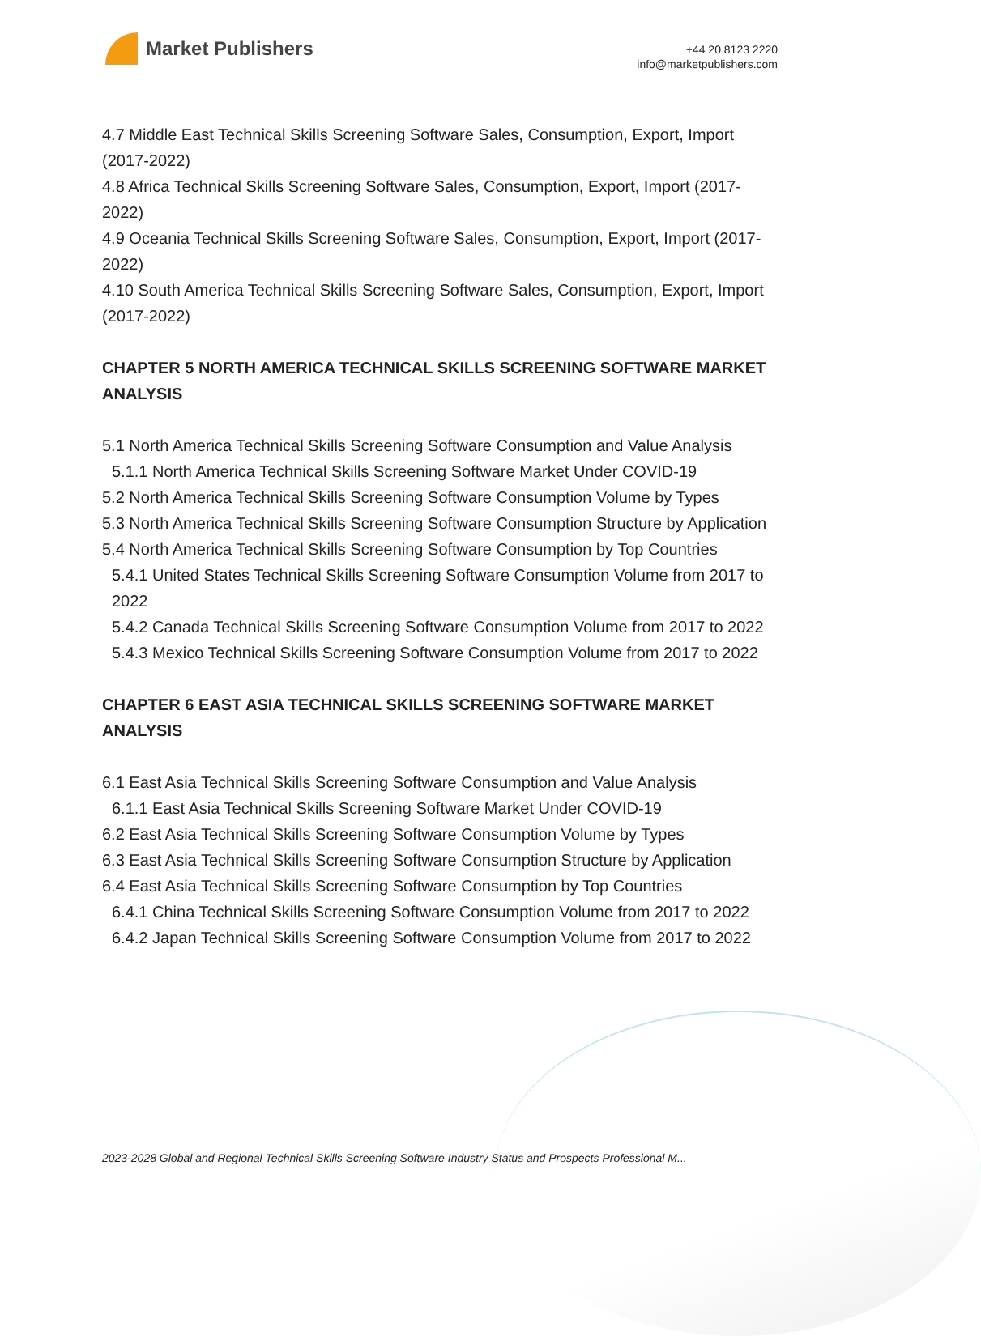Market Publishers
+44 20 8123 2220
info@marketpublishers.com
4.7 Middle East Technical Skills Screening Software Sales, Consumption, Export, Import (2017-2022)
4.8 Africa Technical Skills Screening Software Sales, Consumption, Export, Import (2017-2022)
4.9 Oceania Technical Skills Screening Software Sales, Consumption, Export, Import (2017-2022)
4.10 South America Technical Skills Screening Software Sales, Consumption, Export, Import (2017-2022)
CHAPTER 5 NORTH AMERICA TECHNICAL SKILLS SCREENING SOFTWARE MARKET ANALYSIS
5.1 North America Technical Skills Screening Software Consumption and Value Analysis
5.1.1 North America Technical Skills Screening Software Market Under COVID-19
5.2 North America Technical Skills Screening Software Consumption Volume by Types
5.3 North America Technical Skills Screening Software Consumption Structure by Application
5.4 North America Technical Skills Screening Software Consumption by Top Countries
5.4.1 United States Technical Skills Screening Software Consumption Volume from 2017 to 2022
5.4.2 Canada Technical Skills Screening Software Consumption Volume from 2017 to 2022
5.4.3 Mexico Technical Skills Screening Software Consumption Volume from 2017 to 2022
CHAPTER 6 EAST ASIA TECHNICAL SKILLS SCREENING SOFTWARE MARKET ANALYSIS
6.1 East Asia Technical Skills Screening Software Consumption and Value Analysis
6.1.1 East Asia Technical Skills Screening Software Market Under COVID-19
6.2 East Asia Technical Skills Screening Software Consumption Volume by Types
6.3 East Asia Technical Skills Screening Software Consumption Structure by Application
6.4 East Asia Technical Skills Screening Software Consumption by Top Countries
6.4.1 China Technical Skills Screening Software Consumption Volume from 2017 to 2022
6.4.2 Japan Technical Skills Screening Software Consumption Volume from 2017 to 2022
2023-2028 Global and Regional Technical Skills Screening Software Industry Status and Prospects Professional M...